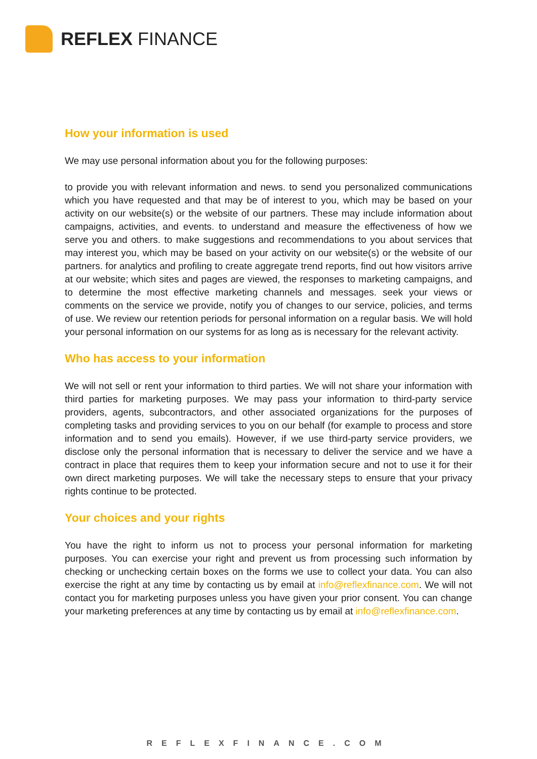REFLEX FINANCE
How your information is used
We may use personal information about you for the following purposes:
to provide you with relevant information and news. to send you personalized communications which you have requested and that may be of interest to you, which may be based on your activity on our website(s) or the website of our partners. These may include information about campaigns, activities, and events. to understand and measure the effectiveness of how we serve you and others. to make suggestions and recommendations to you about services that may interest you, which may be based on your activity on our website(s) or the website of our partners. for analytics and profiling to create aggregate trend reports, find out how visitors arrive at our website; which sites and pages are viewed, the responses to marketing campaigns, and to determine the most effective marketing channels and messages. seek your views or comments on the service we provide, notify you of changes to our service, policies, and terms of use. We review our retention periods for personal information on a regular basis. We will hold your personal information on our systems for as long as is necessary for the relevant activity.
Who has access to your information
We will not sell or rent your information to third parties. We will not share your information with third parties for marketing purposes. We may pass your information to third-party service providers, agents, subcontractors, and other associated organizations for the purposes of completing tasks and providing services to you on our behalf (for example to process and store information and to send you emails). However, if we use third-party service providers, we disclose only the personal information that is necessary to deliver the service and we have a contract in place that requires them to keep your information secure and not to use it for their own direct marketing purposes. We will take the necessary steps to ensure that your privacy rights continue to be protected.
Your choices and your rights
You have the right to inform us not to process your personal information for marketing purposes. You can exercise your right and prevent us from processing such information by checking or unchecking certain boxes on the forms we use to collect your data. You can also exercise the right at any time by contacting us by email at info@reflexfinance.com. We will not contact you for marketing purposes unless you have given your prior consent. You can change your marketing preferences at any time by contacting us by email at info@reflexfinance.com.
REFLEXFINANCE.COM